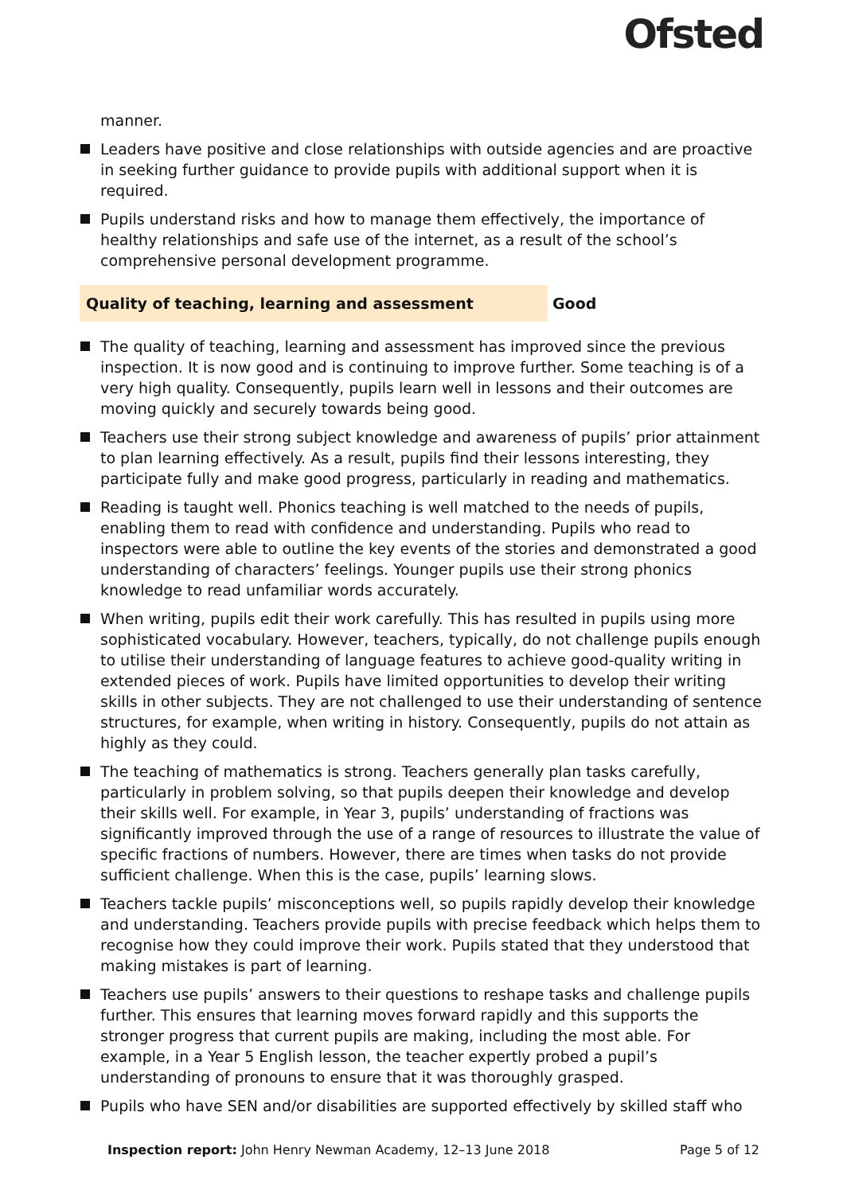Ofsted
manner.
Leaders have positive and close relationships with outside agencies and are proactive in seeking further guidance to provide pupils with additional support when it is required.
Pupils understand risks and how to manage them effectively, the importance of healthy relationships and safe use of the internet, as a result of the school’s comprehensive personal development programme.
Quality of teaching, learning and assessment Good
The quality of teaching, learning and assessment has improved since the previous inspection. It is now good and is continuing to improve further. Some teaching is of a very high quality. Consequently, pupils learn well in lessons and their outcomes are moving quickly and securely towards being good.
Teachers use their strong subject knowledge and awareness of pupils’ prior attainment to plan learning effectively. As a result, pupils find their lessons interesting, they participate fully and make good progress, particularly in reading and mathematics.
Reading is taught well. Phonics teaching is well matched to the needs of pupils, enabling them to read with confidence and understanding. Pupils who read to inspectors were able to outline the key events of the stories and demonstrated a good understanding of characters’ feelings. Younger pupils use their strong phonics knowledge to read unfamiliar words accurately.
When writing, pupils edit their work carefully. This has resulted in pupils using more sophisticated vocabulary. However, teachers, typically, do not challenge pupils enough to utilise their understanding of language features to achieve good-quality writing in extended pieces of work. Pupils have limited opportunities to develop their writing skills in other subjects. They are not challenged to use their understanding of sentence structures, for example, when writing in history. Consequently, pupils do not attain as highly as they could.
The teaching of mathematics is strong. Teachers generally plan tasks carefully, particularly in problem solving, so that pupils deepen their knowledge and develop their skills well. For example, in Year 3, pupils’ understanding of fractions was significantly improved through the use of a range of resources to illustrate the value of specific fractions of numbers. However, there are times when tasks do not provide sufficient challenge. When this is the case, pupils’ learning slows.
Teachers tackle pupils’ misconceptions well, so pupils rapidly develop their knowledge and understanding. Teachers provide pupils with precise feedback which helps them to recognise how they could improve their work. Pupils stated that they understood that making mistakes is part of learning.
Teachers use pupils’ answers to their questions to reshape tasks and challenge pupils further. This ensures that learning moves forward rapidly and this supports the stronger progress that current pupils are making, including the most able. For example, in a Year 5 English lesson, the teacher expertly probed a pupil’s understanding of pronouns to ensure that it was thoroughly grasped.
Pupils who have SEN and/or disabilities are supported effectively by skilled staff who
Inspection report: John Henry Newman Academy, 12–13 June 2018
Page 5 of 12